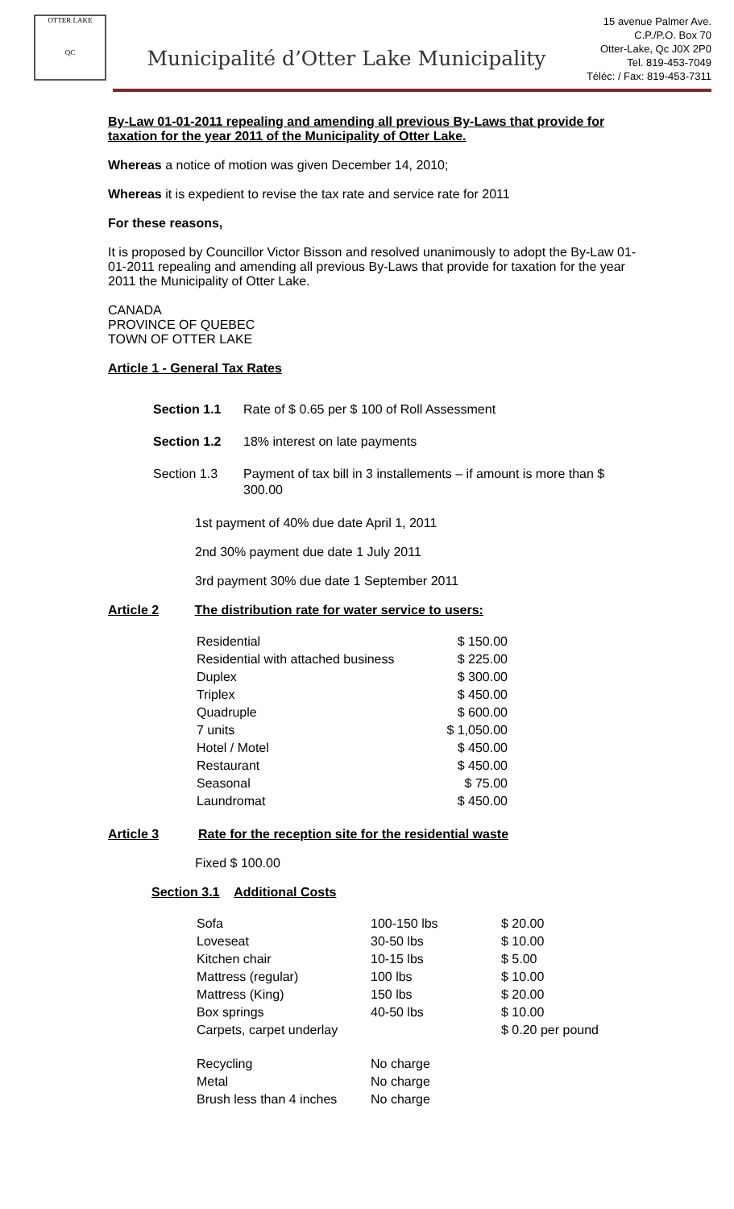OTTER LAKE
QC
Municipalité d’Otter Lake Municipality
15 avenue Palmer Ave.
C.P./P.O. Box 70
Otter-Lake, Qc J0X 2P0
Tel. 819-453-7049
Téléc: / Fax: 819-453-7311
By-Law 01-01-2011 repealing and amending all previous By-Laws that provide for taxation for the year 2011 of the Municipality of Otter Lake.
Whereas a notice of motion was given December 14, 2010;
Whereas it is expedient to revise the tax rate and service rate for 2011
For these reasons,
It is proposed by Councillor Victor Bisson and resolved unanimously to adopt the By-Law 01-01-2011 repealing and amending all previous By-Laws that provide for taxation for the year 2011 the Municipality of Otter Lake.
CANADA
PROVINCE OF QUEBEC
TOWN OF OTTER LAKE
Article 1 - General Tax Rates
| Section 1.1 | Rate of $ 0.65 per $ 100 of Roll Assessment |
| Section 1.2 | 18% interest on late payments |
| Section 1.3 | Payment of tax bill in 3 installements – if amount is more than $ 300.00 |
1st payment of 40% due date April 1, 2011
2nd 30% payment due date 1 July 2011
3rd payment 30% due date 1 September 2011
Article 2 The distribution rate for water service to users:
| Residential | $ 150.00 |
| Residential with attached business | $ 225.00 |
| Duplex | $ 300.00 |
| Triplex | $ 450.00 |
| Quadruple | $ 600.00 |
| 7 units | $ 1,050.00 |
| Hotel / Motel | $ 450.00 |
| Restaurant | $ 450.00 |
| Seasonal | $ 75.00 |
| Laundromat | $ 450.00 |
Article 3 Rate for the reception site for the residential waste
Fixed $ 100.00
Section 3.1 Additional Costs
| Sofa | 100-150 lbs | $ 20.00 |
| Loveseat | 30-50 lbs | $ 10.00 |
| Kitchen chair | 10-15 lbs | $ 5.00 |
| Mattress (regular) | 100 lbs | $ 10.00 |
| Mattress (King) | 150 lbs | $ 20.00 |
| Box springs | 40-50 lbs | $ 10.00 |
| Carpets, carpet underlay | | $ 0.20 per pound |
| Recycling | No charge | |
| Metal | No charge | |
| Brush less than 4 inches | No charge | |